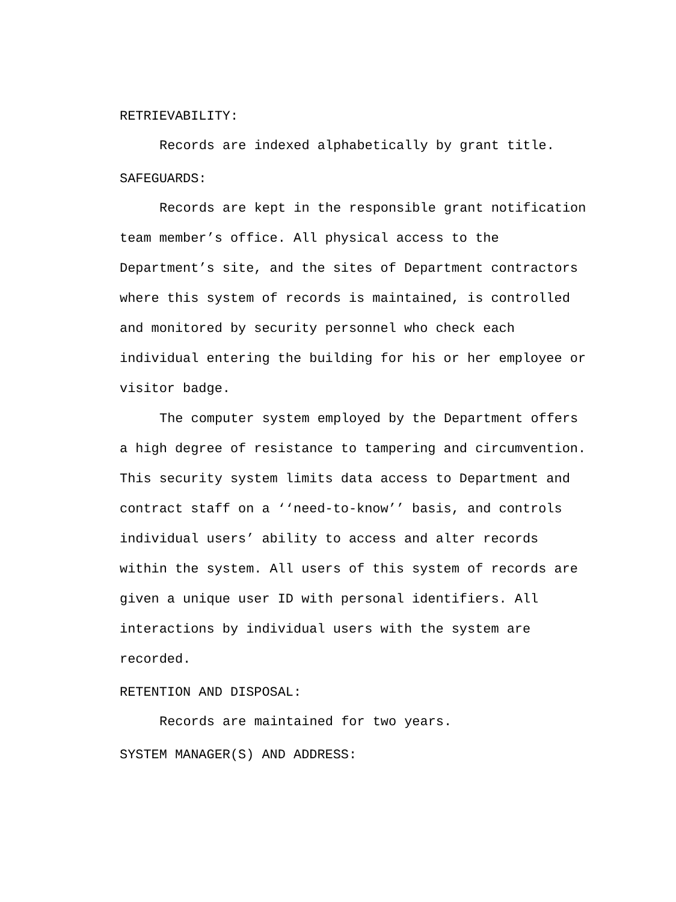RETRIEVABILITY:
Records are indexed alphabetically by grant title.
SAFEGUARDS:
Records are kept in the responsible grant notification team member’s office. All physical access to the Department’s site, and the sites of Department contractors where this system of records is maintained, is controlled and monitored by security personnel who check each individual entering the building for his or her employee or visitor badge.
The computer system employed by the Department offers a high degree of resistance to tampering and circumvention. This security system limits data access to Department and contract staff on a ‘‘need-to-know’’ basis, and controls individual users’ ability to access and alter records within the system. All users of this system of records are given a unique user ID with personal identifiers. All interactions by individual users with the system are recorded.
RETENTION AND DISPOSAL:
Records are maintained for two years.
SYSTEM MANAGER(S) AND ADDRESS: